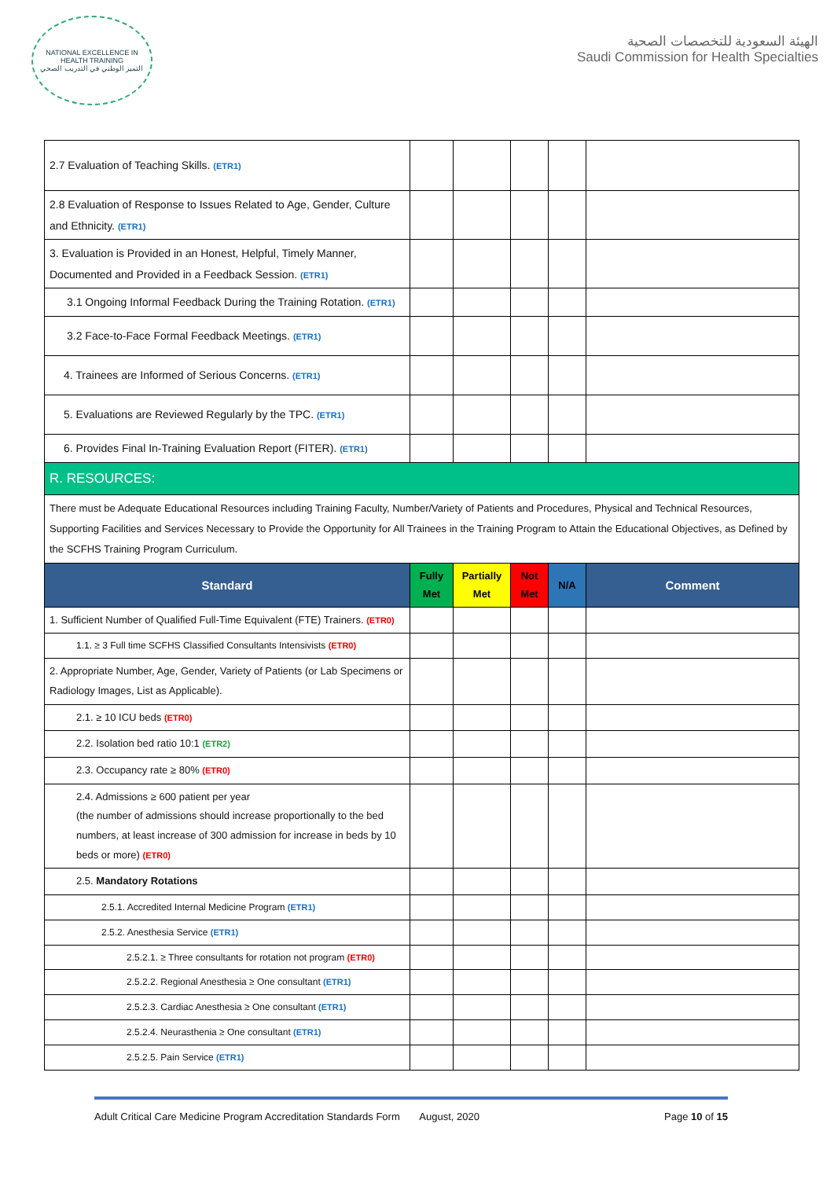NATIONAL EXCELLENCE IN HEALTH TRAINING
التميز الوطني في التدريب الصحي
الهيئة السعودية للتخصصات الصحية
Saudi Commission for Health Specialties
| 2.7 Evaluation of Teaching Skills. (ETR1) | | | | | |
| 2.8 Evaluation of Response to Issues Related to Age, Gender, Culture and Ethnicity. (ETR1) | | | | | |
| 3. Evaluation is Provided in an Honest, Helpful, Timely Manner, Documented and Provided in a Feedback Session. (ETR1) | | | | | |
| 3.1 Ongoing Informal Feedback During the Training Rotation. (ETR1) | | | | | |
| 3.2 Face-to-Face Formal Feedback Meetings. (ETR1) | | | | | |
| 4. Trainees are Informed of Serious Concerns. (ETR1) | | | | | |
| 5. Evaluations are Reviewed Regularly by the TPC. (ETR1) | | | | | |
| 6. Provides Final In-Training Evaluation Report (FITER). (ETR1) | | | | | |
| R. RESOURCES: | | | | | |
| There must be Adequate Educational Resources including Training Faculty, Number/Variety of Patients and Procedures, Physical and Technical Resources, Supporting Facilities and Services Necessary to Provide the Opportunity for All Trainees in the Training Program to Attain the Educational Objectives, as Defined by the SCFHS Training Program Curriculum. | | | | | |
| Standard | Fully Met | Partially Met | Not Met | N/A | Comment |
| 1. Sufficient Number of Qualified Full-Time Equivalent (FTE) Trainers. (ETR0) | | | | | |
| 1.1. ≥ 3 Full time SCFHS Classified Consultants Intensivists (ETR0) | | | | | |
| 2. Appropriate Number, Age, Gender, Variety of Patients (or Lab Specimens or Radiology Images, List as Applicable). | | | | | |
| 2.1. ≥ 10 ICU beds (ETR0) | | | | | |
| 2.2. Isolation bed ratio 10:1 (ETR2) | | | | | |
| 2.3. Occupancy rate ≥ 80% (ETR0) | | | | | |
| 2.4. Admissions ≥ 600 patient per year (the number of admissions should increase proportionally to the bed numbers, at least increase of 300 admission for increase in beds by 10 beds or more) (ETR0) | | | | | |
| 2.5. Mandatory Rotations | | | | | |
| 2.5.1. Accredited Internal Medicine Program (ETR1) | | | | | |
| 2.5.2. Anesthesia Service (ETR1) | | | | | |
| 2.5.2.1. ≥ Three consultants for rotation not program (ETR0) | | | | | |
| 2.5.2.2. Regional Anesthesia ≥ One consultant (ETR1) | | | | | |
| 2.5.2.3. Cardiac Anesthesia ≥ One consultant (ETR1) | | | | | |
| 2.5.2.4. Neurasthenia ≥ One consultant (ETR1) | | | | | |
| 2.5.2.5. Pain Service (ETR1) | | | | | |
Adult Critical Care Medicine Program Accreditation Standards Form August, 2020 Page 10 of 15